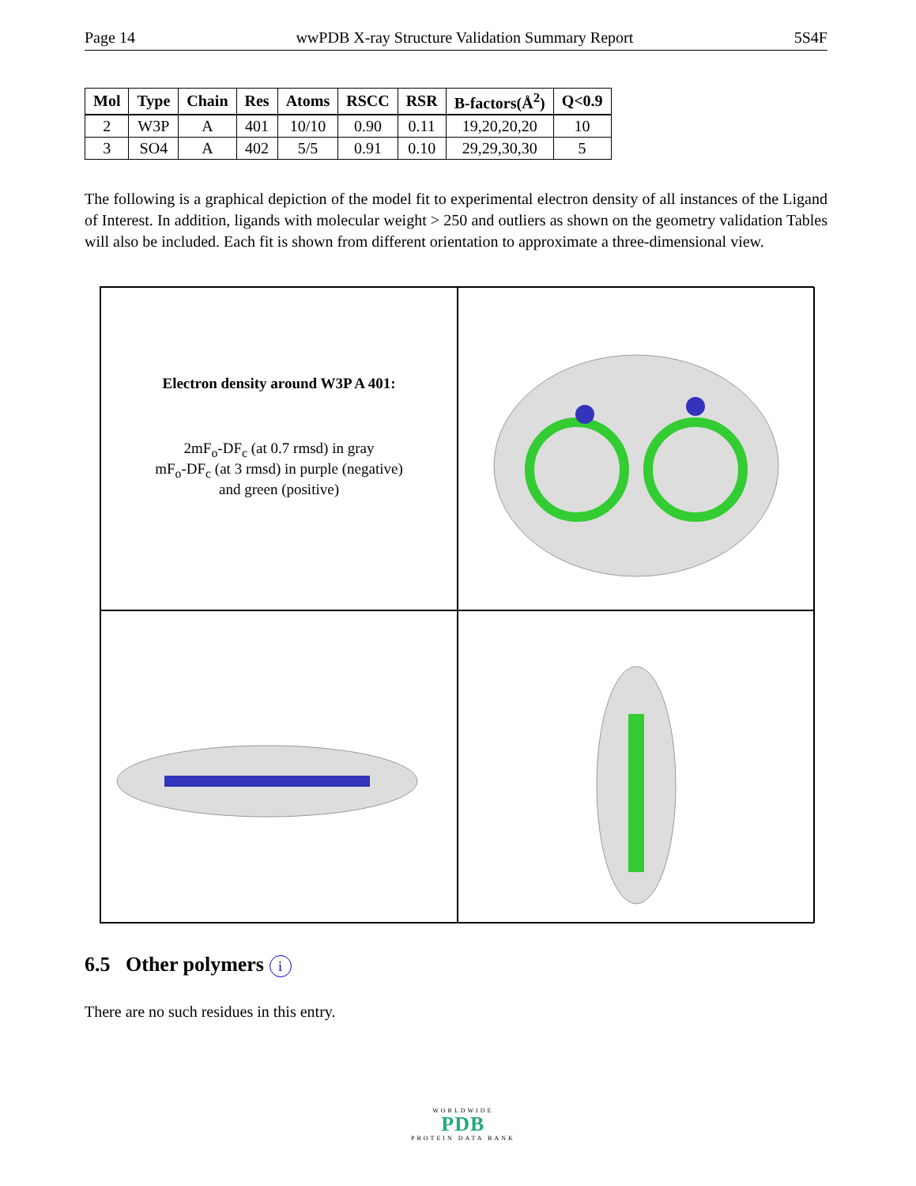Page 14 wwPDB X-ray Structure Validation Summary Report 5S4F
| Mol | Type | Chain | Res | Atoms | RSCC | RSR | B-factors(Å<sup>2</sup>) | Q<0.9 |
| --- | --- | --- | --- | --- | --- | --- | --- | --- |
| 2 | W3P | A | 401 | 10/10 | 0.90 | 0.11 | 19,20,20,20 | 10 |
| 3 | SO4 | A | 402 | 5/5 | 0.91 | 0.10 | 29,29,30,30 | 5 |
The following is a graphical depiction of the model fit to experimental electron density of all instances of the Ligand of Interest. In addition, ligands with molecular weight > 250 and outliers as shown on the geometry validation Tables will also be included. Each fit is shown from different orientation to approximate a three-dimensional view.
Electron density around W3P A 401:
2mF<sub>o</sub>-DF<sub>c</sub> (at 0.7 rmsd) in gray
mF<sub>o</sub>-DF<sub>c</sub> (at 3 rmsd) in purple (negative)
and green (positive)
6.5 Other polymers i
There are no such residues in this entry.
WORLDWIDE
PDB
PROTEIN DATA BANK